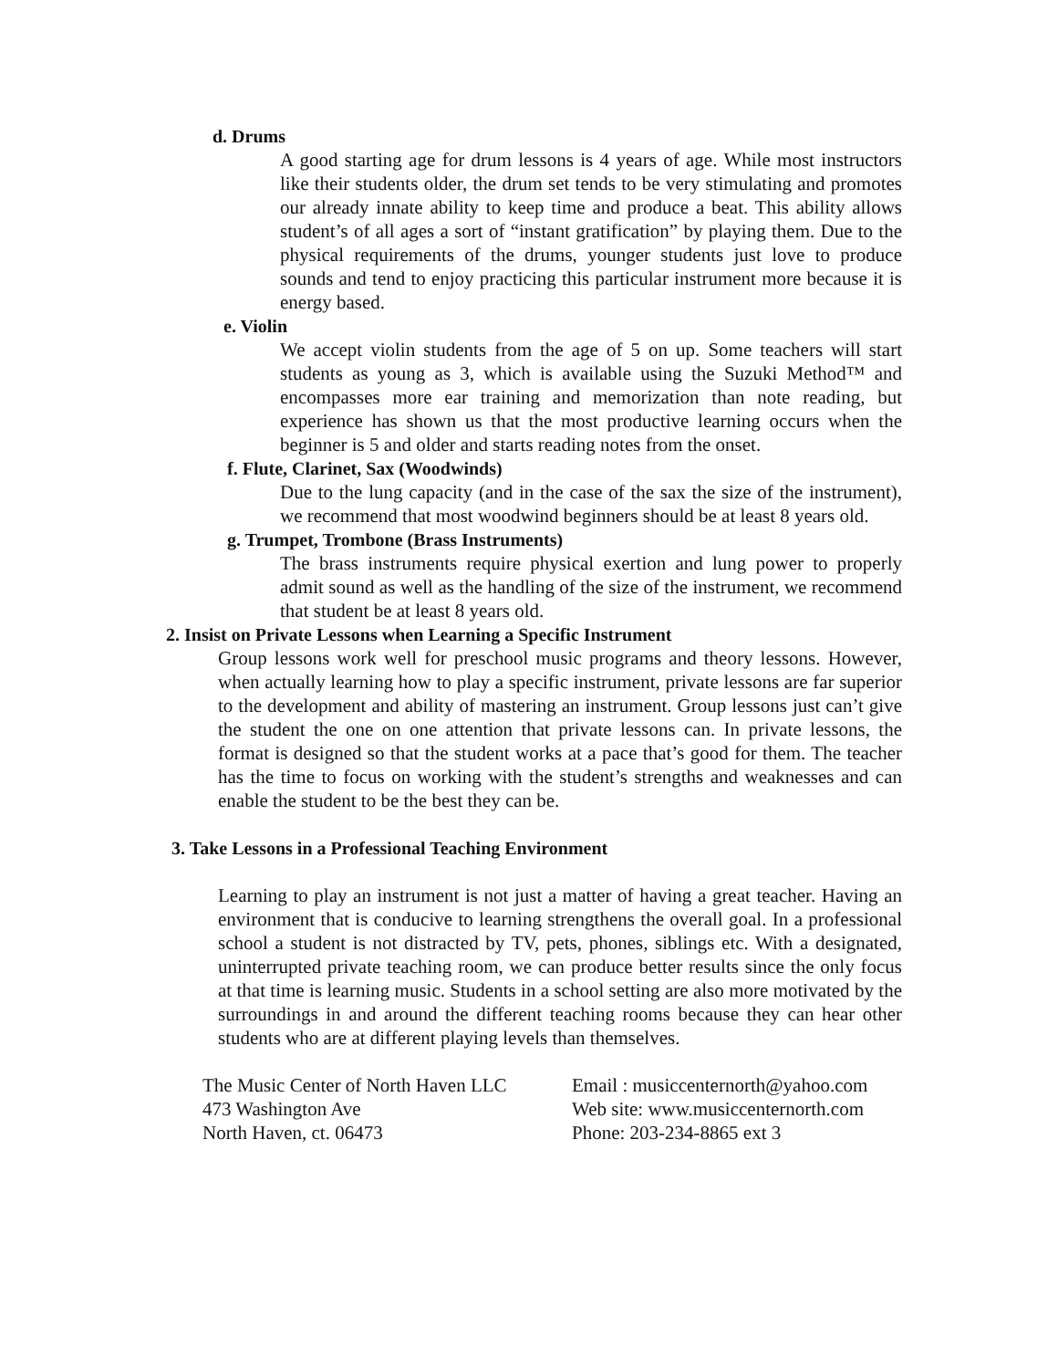d. Drums
A good starting age for drum lessons is 4 years of age. While most instructors like their students older, the drum set tends to be very stimulating and promotes our already innate ability to keep time and produce a beat. This ability allows student’s of all ages a sort of “instant gratification” by playing them. Due to the physical requirements of the drums, younger students just love to produce sounds and tend to enjoy practicing this particular instrument more because it is energy based.
e. Violin
We accept violin students from the age of 5 on up. Some teachers will start students as young as 3, which is available using the Suzuki Method™ and encompasses more ear training and memorization than note reading, but experience has shown us that the most productive learning occurs when the beginner is 5 and older and starts reading notes from the onset.
f. Flute, Clarinet, Sax (Woodwinds)
Due to the lung capacity (and in the case of the sax the size of the instrument), we recommend that most woodwind beginners should be at least 8 years old.
g. Trumpet, Trombone (Brass Instruments)
The brass instruments require physical exertion and lung power to properly admit sound as well as the handling of the size of the instrument, we recommend that student be at least 8 years old.
2. Insist on Private Lessons when Learning a Specific Instrument
Group lessons work well for preschool music programs and theory lessons. However, when actually learning how to play a specific instrument, private lessons are far superior to the development and ability of mastering an instrument. Group lessons just can’t give the student the one on one attention that private lessons can. In private lessons, the format is designed so that the student works at a pace that’s good for them. The teacher has the time to focus on working with the student’s strengths and weaknesses and can enable the student to be the best they can be.
3. Take Lessons in a Professional Teaching Environment
Learning to play an instrument is not just a matter of having a great teacher. Having an environment that is conducive to learning strengthens the overall goal. In a professional school a student is not distracted by TV, pets, phones, siblings etc. With a designated, uninterrupted private teaching room, we can produce better results since the only focus at that time is learning music. Students in a school setting are also more motivated by the surroundings in and around the different teaching rooms because they can hear other students who are at different playing levels than themselves.
The Music Center of North Haven LLC
473 Washington Ave
North Haven, ct. 06473
Email : musiccenternorth@yahoo.com
Web site: www.musiccenternorth.com
Phone: 203-234-8865 ext 3